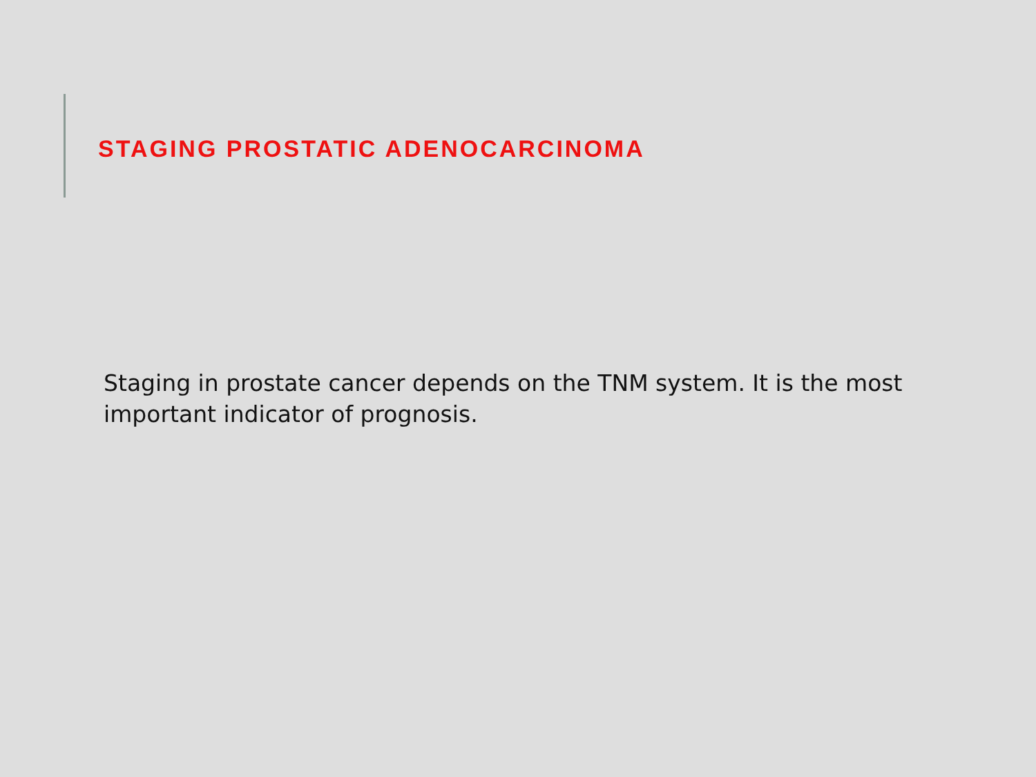STAGING PROSTATIC ADENOCARCINOMA
Staging in prostate cancer depends on the TNM system. It is the most important indicator of prognosis.